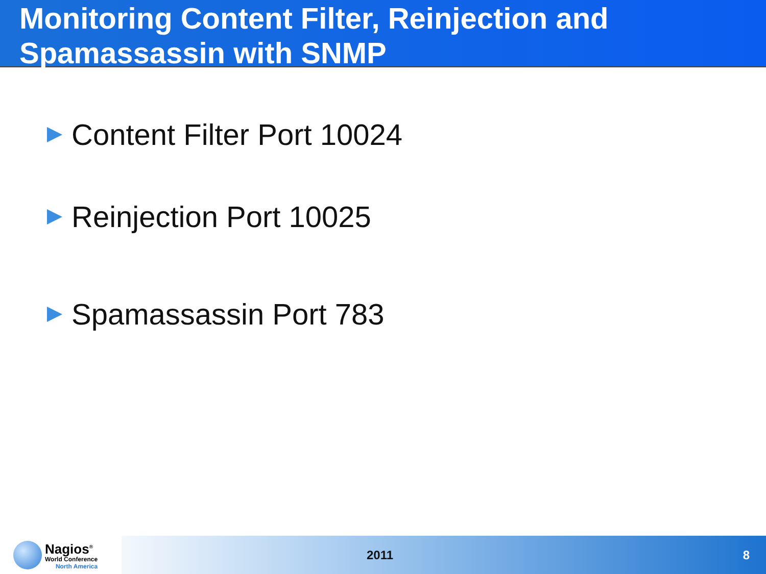Monitoring Content Filter, Reinjection and Spamassassin with SNMP
Content Filter Port 10024
Reinjection Port 10025
Spamassassin Port 783
Nagios<sup>®</sup>
World Conference
North America
2011 8